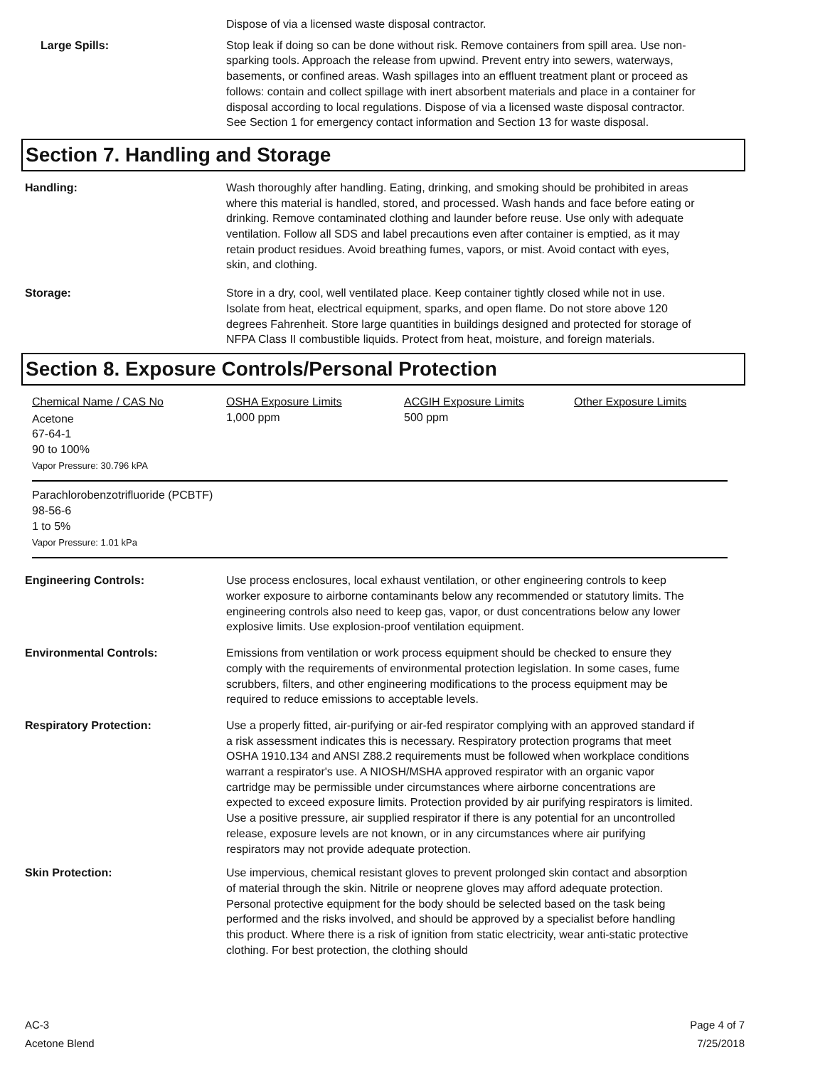Dispose of via a licensed waste disposal contractor.
Large Spills: Stop leak if doing so can be done without risk. Remove containers from spill area. Use non-sparking tools. Approach the release from upwind. Prevent entry into sewers, waterways, basements, or confined areas. Wash spillages into an effluent treatment plant or proceed as follows: contain and collect spillage with inert absorbent materials and place in a container for disposal according to local regulations. Dispose of via a licensed waste disposal contractor. See Section 1 for emergency contact information and Section 13 for waste disposal.
Section 7. Handling and Storage
Handling: Wash thoroughly after handling. Eating, drinking, and smoking should be prohibited in areas where this material is handled, stored, and processed. Wash hands and face before eating or drinking. Remove contaminated clothing and launder before reuse. Use only with adequate ventilation. Follow all SDS and label precautions even after container is emptied, as it may retain product residues. Avoid breathing fumes, vapors, or mist. Avoid contact with eyes, skin, and clothing.
Storage: Store in a dry, cool, well ventilated place. Keep container tightly closed while not in use. Isolate from heat, electrical equipment, sparks, and open flame. Do not store above 120 degrees Fahrenheit. Store large quantities in buildings designed and protected for storage of NFPA Class II combustible liquids. Protect from heat, moisture, and foreign materials.
Section 8. Exposure Controls/Personal Protection
| Chemical Name / CAS No | OSHA Exposure Limits | ACGIH Exposure Limits | Other Exposure Limits |
| Acetone 67-64-1 90 to 100% Vapor Pressure: 30.796 kPA | 1,000 ppm | 500 ppm | |
| Parachlorobenzotrifluoride (PCBTF) 98-56-6 1 to 5% Vapor Pressure: 1.01 kPa | | | |
Engineering Controls: Use process enclosures, local exhaust ventilation, or other engineering controls to keep worker exposure to airborne contaminants below any recommended or statutory limits. The engineering controls also need to keep gas, vapor, or dust concentrations below any lower explosive limits. Use explosion-proof ventilation equipment.
Environmental Controls: Emissions from ventilation or work process equipment should be checked to ensure they comply with the requirements of environmental protection legislation. In some cases, fume scrubbers, filters, and other engineering modifications to the process equipment may be required to reduce emissions to acceptable levels.
Respiratory Protection: Use a properly fitted, air-purifying or air-fed respirator complying with an approved standard if a risk assessment indicates this is necessary. Respiratory protection programs that meet OSHA 1910.134 and ANSI Z88.2 requirements must be followed when workplace conditions warrant a respirator's use. A NIOSH/MSHA approved respirator with an organic vapor cartridge may be permissible under circumstances where airborne concentrations are expected to exceed exposure limits. Protection provided by air purifying respirators is limited. Use a positive pressure, air supplied respirator if there is any potential for an uncontrolled release, exposure levels are not known, or in any circumstances where air purifying respirators may not provide adequate protection.
Skin Protection: Use impervious, chemical resistant gloves to prevent prolonged skin contact and absorption of material through the skin. Nitrile or neoprene gloves may afford adequate protection. Personal protective equipment for the body should be selected based on the task being performed and the risks involved, and should be approved by a specialist before handling this product. Where there is a risk of ignition from static electricity, wear anti-static protective clothing. For best protection, the clothing should
AC-3
Acetone Blend
Page 4 of 7
7/25/2018